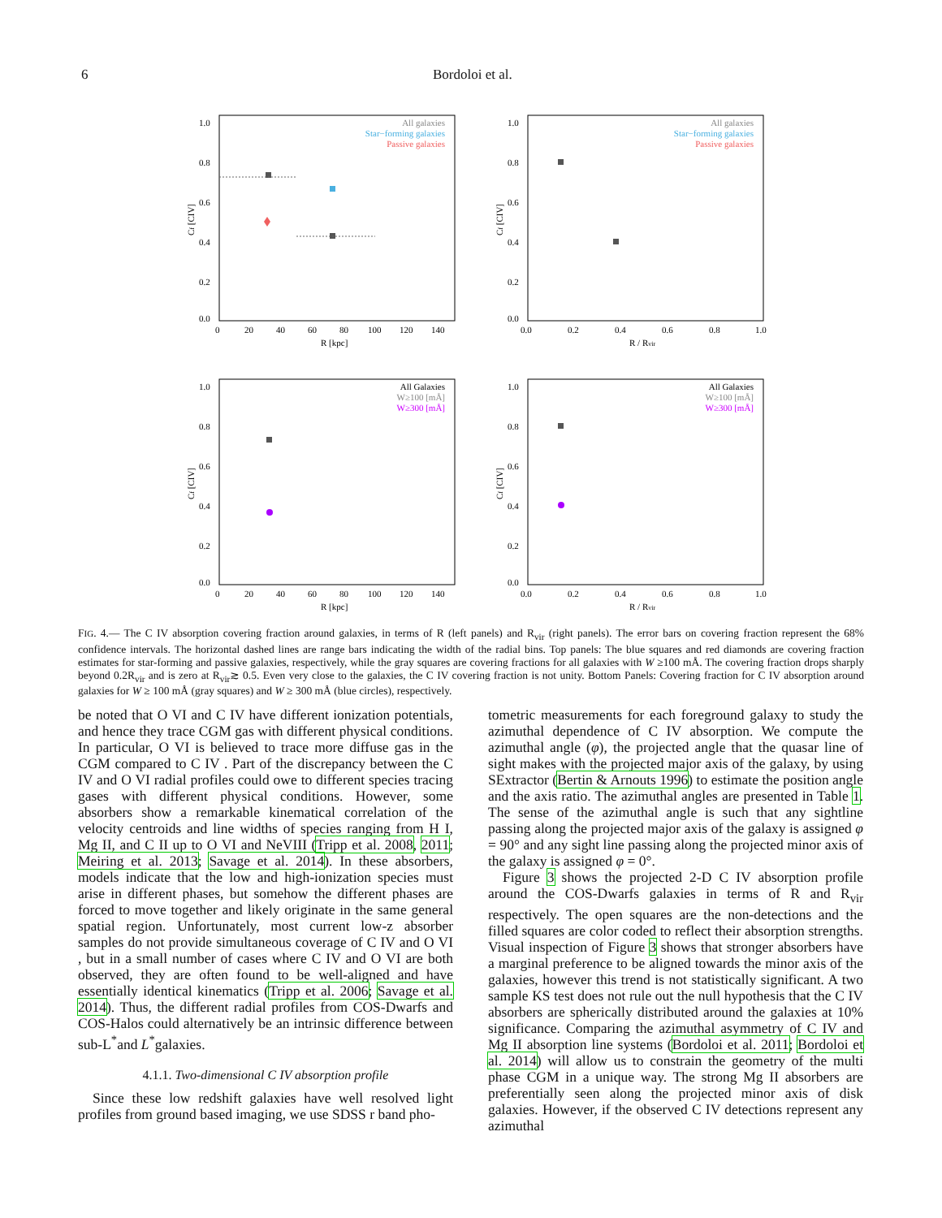6 Bordoloi et al.
All galaxies
Star−forming galaxies
Passive galaxies
1.0
0.8
0.6
0.4
0.2
0.0
0
20
40
60
80
100
120
140
R [kpc]
Cf [CIV]
All galaxies
Star−forming galaxies
Passive galaxies
1.0
0.8
0.6
0.4
0.2
0.0
0.0
0.2
0.4
0.6
0.8
1.0
R / Rvir
Cf [CIV]
All Galaxies
W≥100 [mÅ]
W≥300 [mÅ]
1.0
0.8
0.6
0.4
0.2
0.0
0
20
40
60
80
100
120
140
R [kpc]
Cf [CIV]
All Galaxies
W≥100 [mÅ]
W≥300 [mÅ]
1.0
0.8
0.6
0.4
0.2
0.0
0.0
0.2
0.4
0.6
0.8
1.0
R / Rvir
Cf [CIV]
FIG. 4.— The C IV absorption covering fraction around galaxies, in terms of R (left panels) and R<sub>vir</sub> (right panels). The error bars on covering fraction represent the 68% confidence intervals. The horizontal dashed lines are range bars indicating the width of the radial bins. Top panels: The blue squares and red diamonds are covering fraction estimates for star-forming and passive galaxies, respectively, while the gray squares are covering fractions for all galaxies with W ≥100 mÅ. The covering fraction drops sharply beyond 0.2R<sub>vir</sub> and is zero at R<sub>vir</sub>≳ 0.5. Even very close to the galaxies, the C IV covering fraction is not unity. Bottom Panels: Covering fraction for C IV absorption around galaxies for W ≥ 100 mÅ (gray squares) and W ≥ 300 mÅ (blue circles), respectively.
be noted that O VI and C IV have different ionization potentials, and hence they trace CGM gas with different physical conditions. In particular, O VI is believed to trace more diffuse gas in the CGM compared to C IV . Part of the discrepancy between the C IV and O VI radial profiles could owe to different species tracing gases with different physical conditions. However, some absorbers show a remarkable kinematical correlation of the velocity centroids and line widths of species ranging from H I, Mg II, and C II up to O VI and NeVIII (Tripp et al. 2008, 2011; Meiring et al. 2013; Savage et al. 2014). In these absorbers, models indicate that the low and high-ionization species must arise in different phases, but somehow the different phases are forced to move together and likely originate in the same general spatial region. Unfortunately, most current low-z absorber samples do not provide simultaneous coverage of C IV and O VI , but in a small number of cases where C IV and O VI are both observed, they are often found to be well-aligned and have essentially identical kinematics (Tripp et al. 2006; Savage et al. 2014). Thus, the different radial profiles from COS-Dwarfs and COS-Halos could alternatively be an intrinsic difference between sub-L<sup>*</sup>and L<sup>*</sup>galaxies.
4.1.1. Two-dimensional C IV absorption profile
Since these low redshift galaxies have well resolved light profiles from ground based imaging, we use SDSS r band pho-
tometric measurements for each foreground galaxy to study the azimuthal dependence of C IV absorption. We compute the azimuthal angle (φ), the projected angle that the quasar line of sight makes with the projected major axis of the galaxy, by using SExtractor (Bertin & Arnouts 1996) to estimate the position angle and the axis ratio. The azimuthal angles are presented in Table 1. The sense of the azimuthal angle is such that any sightline passing along the projected major axis of the galaxy is assigned φ = 90° and any sight line passing along the projected minor axis of the galaxy is assigned φ = 0°.
Figure 3 shows the projected 2-D C IV absorption profile around the COS-Dwarfs galaxies in terms of R and R<sub>vir</sub> respectively. The open squares are the non-detections and the filled squares are color coded to reflect their absorption strengths. Visual inspection of Figure 3 shows that stronger absorbers have a marginal preference to be aligned towards the minor axis of the galaxies, however this trend is not statistically significant. A two sample KS test does not rule out the null hypothesis that the C IV absorbers are spherically distributed around the galaxies at 10% significance. Comparing the azimuthal asymmetry of C IV and Mg II absorption line systems (Bordoloi et al. 2011; Bordoloi et al. 2014) will allow us to constrain the geometry of the multi phase CGM in a unique way. The strong Mg II absorbers are preferentially seen along the projected minor axis of disk galaxies. However, if the observed C IV detections represent any azimuthal